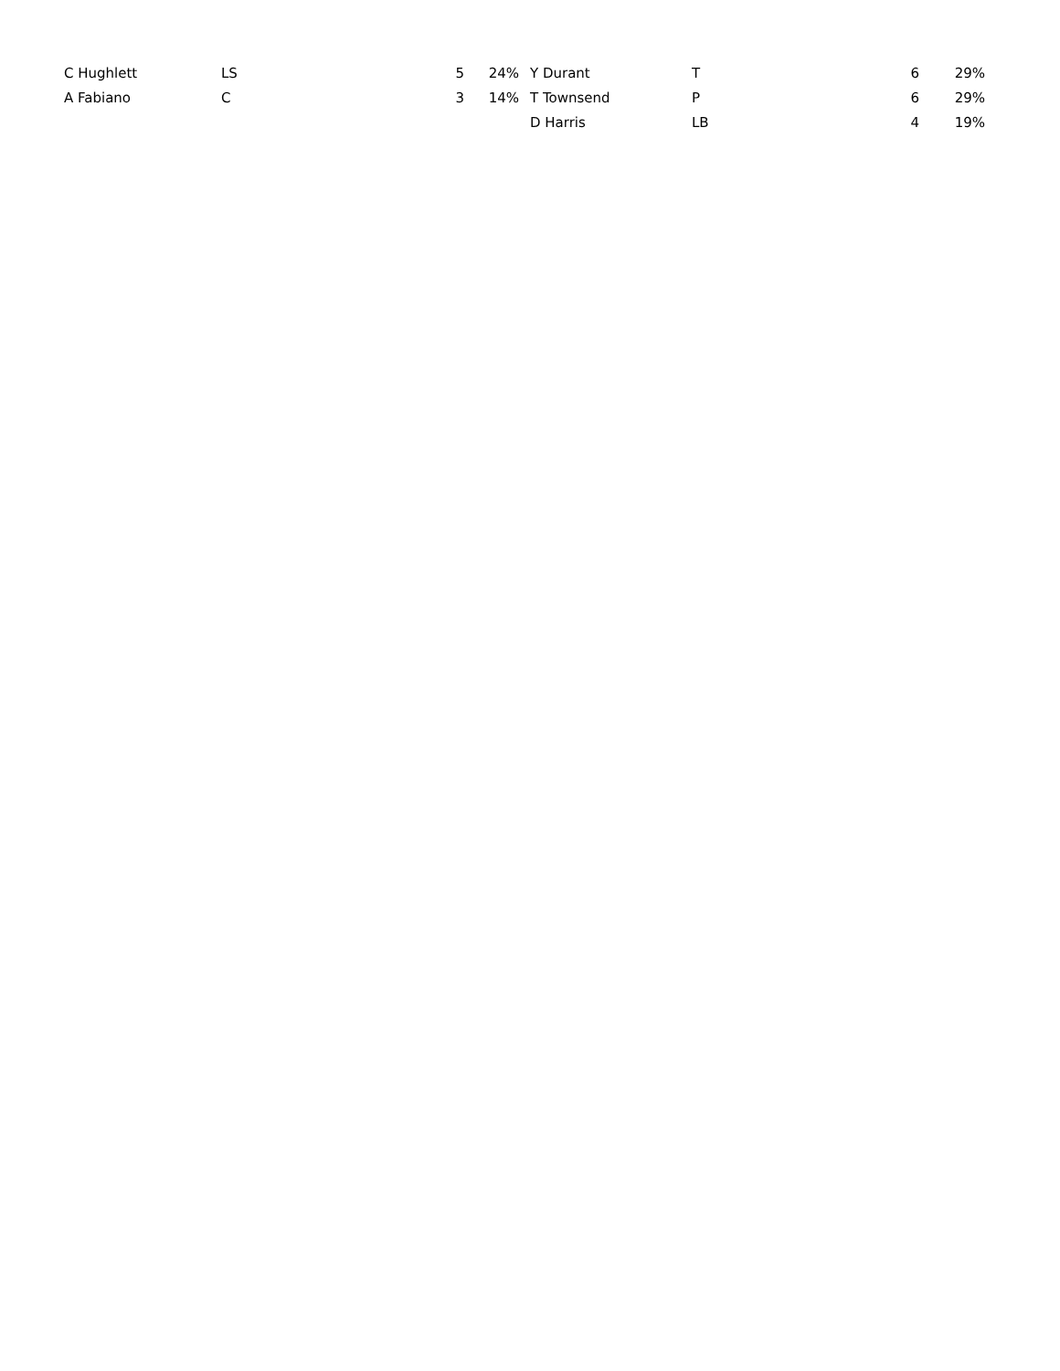| C Hughlett | LS | 5 | 24% | | Y Durant | T | 6 | 29% |
| A Fabiano | C | 3 | 14% | | T Townsend | P | 6 | 29% |
| | | | | | D Harris | LB | 4 | 19% |